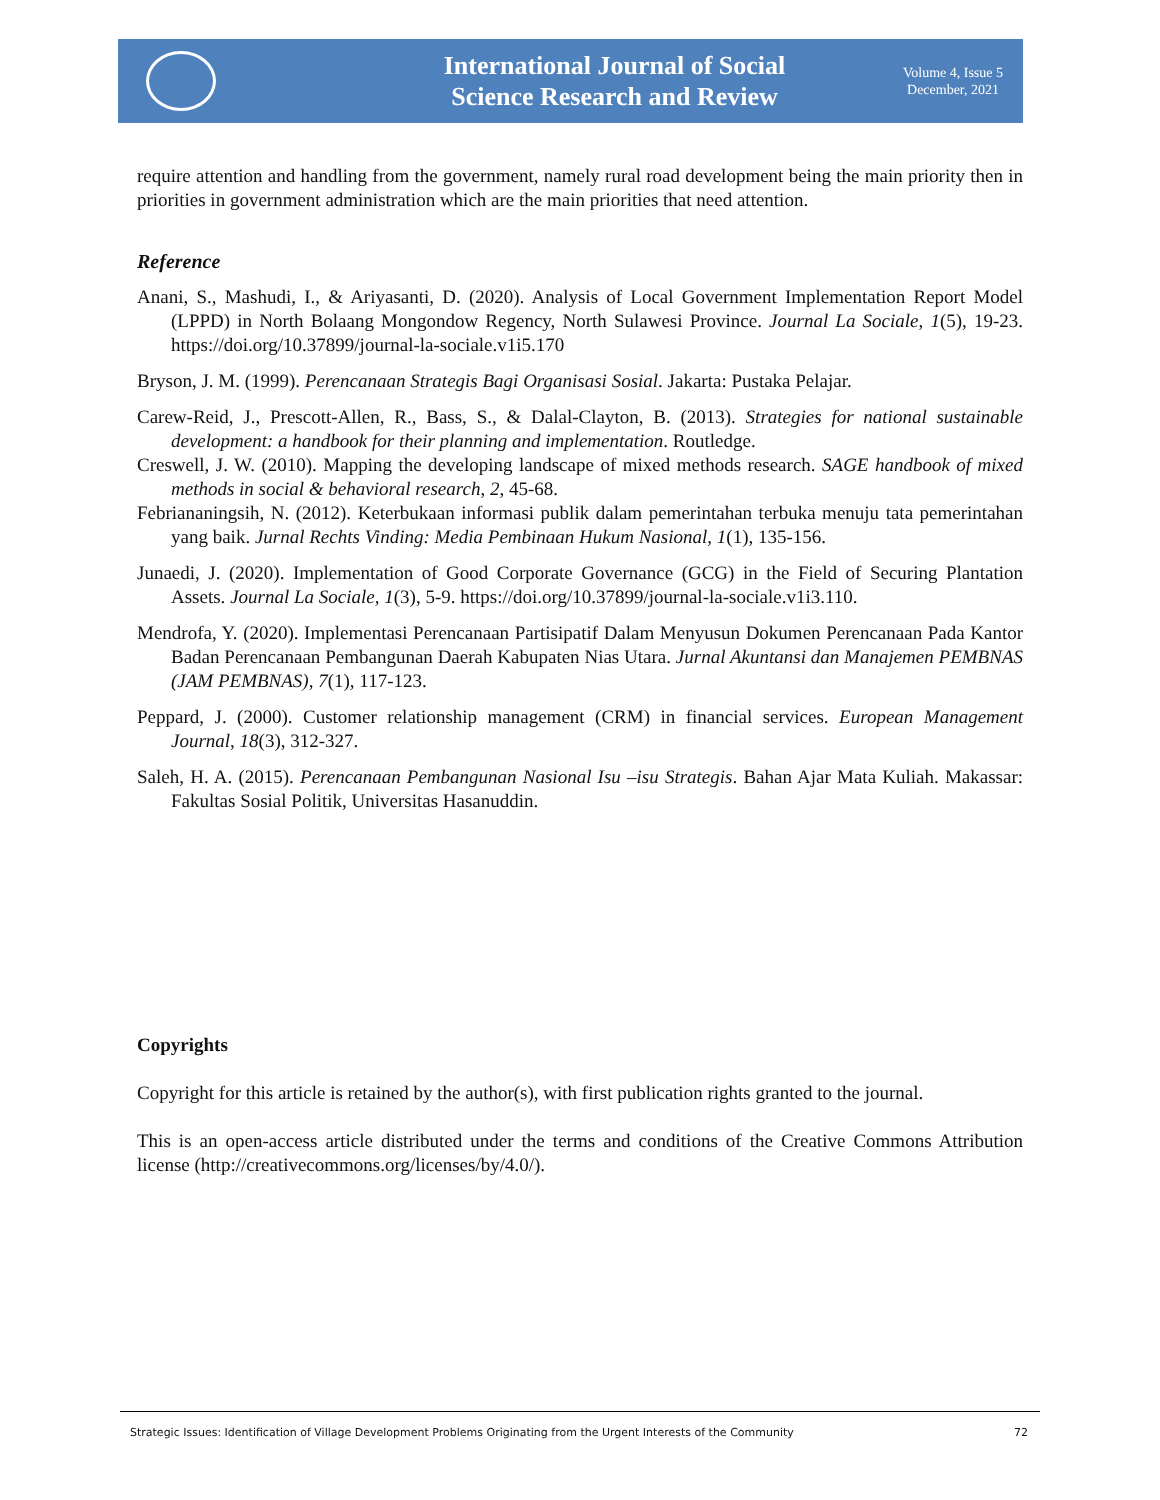International Journal of Social
Science Research and Review
Volume 4, Issue 5
December, 2021
require attention and handling from the government, namely rural road development being the main priority then in priorities in government administration which are the main priorities that need attention.
Reference
Anani, S., Mashudi, I., & Ariyasanti, D. (2020). Analysis of Local Government Implementation Report Model (LPPD) in North Bolaang Mongondow Regency, North Sulawesi Province. Journal La Sociale, 1(5), 19-23. https://doi.org/10.37899/journal-la-sociale.v1i5.170
Bryson, J. M. (1999). Perencanaan Strategis Bagi Organisasi Sosial. Jakarta: Pustaka Pelajar.
Carew-Reid, J., Prescott-Allen, R., Bass, S., & Dalal-Clayton, B. (2013). Strategies for national sustainable development: a handbook for their planning and implementation. Routledge.
Creswell, J. W. (2010). Mapping the developing landscape of mixed methods research. SAGE handbook of mixed methods in social & behavioral research, 2, 45-68.
Febriananingsih, N. (2012). Keterbukaan informasi publik dalam pemerintahan terbuka menuju tata pemerintahan yang baik. Jurnal Rechts Vinding: Media Pembinaan Hukum Nasional, 1(1), 135-156.
Junaedi, J. (2020). Implementation of Good Corporate Governance (GCG) in the Field of Securing Plantation Assets. Journal La Sociale, 1(3), 5-9. https://doi.org/10.37899/journal-la-sociale.v1i3.110.
Mendrofa, Y. (2020). Implementasi Perencanaan Partisipatif Dalam Menyusun Dokumen Perencanaan Pada Kantor Badan Perencanaan Pembangunan Daerah Kabupaten Nias Utara. Jurnal Akuntansi dan Manajemen PEMBNAS (JAM PEMBNAS), 7(1), 117-123.
Peppard, J. (2000). Customer relationship management (CRM) in financial services. European Management Journal, 18(3), 312-327.
Saleh, H. A. (2015). Perencanaan Pembangunan Nasional Isu –isu Strategis. Bahan Ajar Mata Kuliah. Makassar: Fakultas Sosial Politik, Universitas Hasanuddin.
Copyrights
Copyright for this article is retained by the author(s), with first publication rights granted to the journal.
This is an open-access article distributed under the terms and conditions of the Creative Commons Attribution license (http://creativecommons.org/licenses/by/4.0/).
Strategic Issues: Identification of Village Development Problems Originating from the Urgent Interests of the Community 72